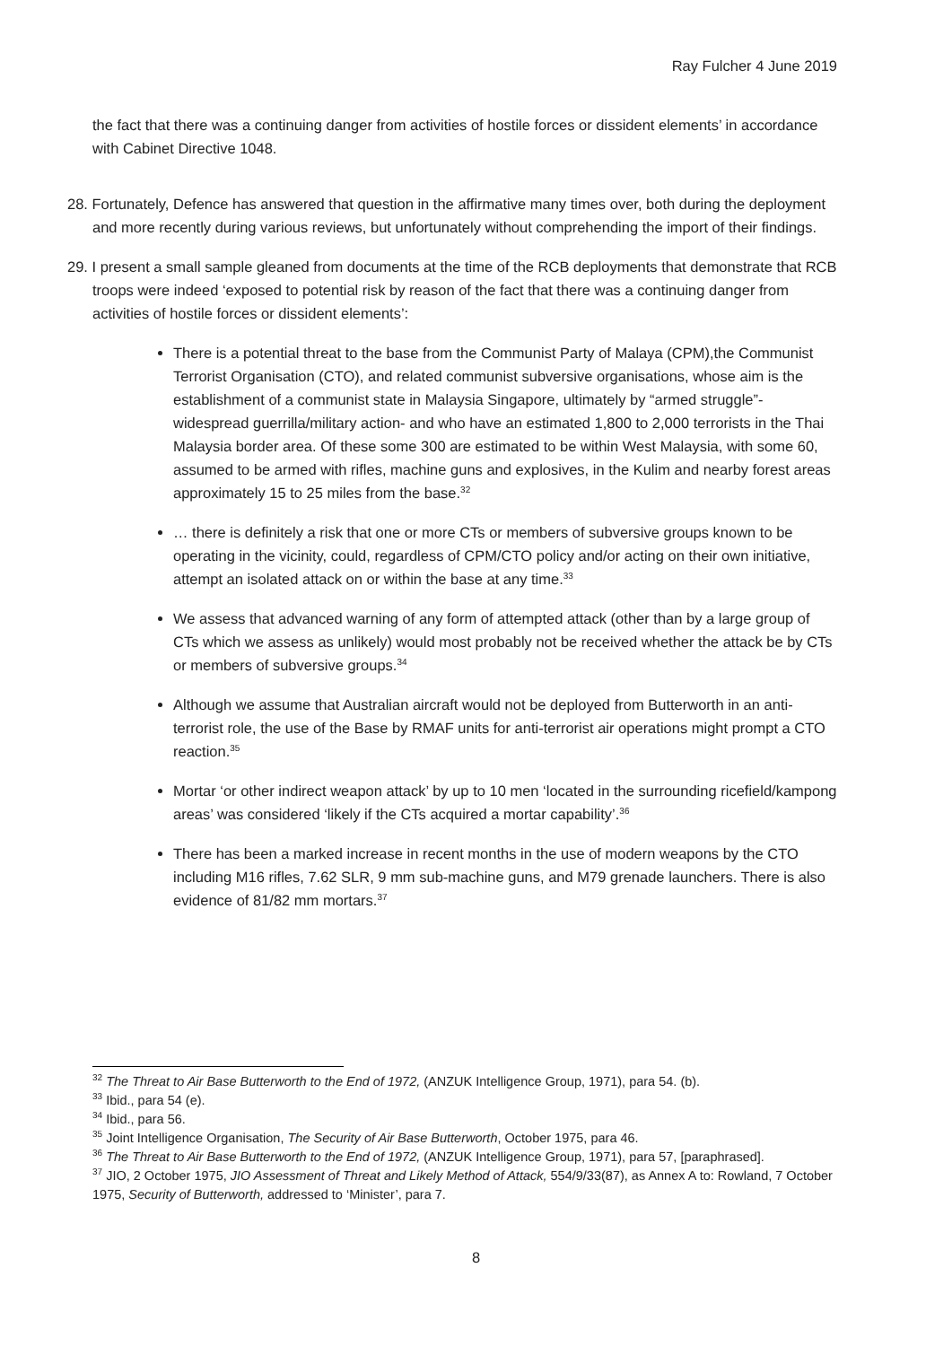Ray Fulcher 4 June 2019
the fact that there was a continuing danger from activities of hostile forces or dissident elements’ in accordance with Cabinet Directive 1048.
28. Fortunately, Defence has answered that question in the affirmative many times over, both during the deployment and more recently during various reviews, but unfortunately without comprehending the import of their findings.
29. I present a small sample gleaned from documents at the time of the RCB deployments that demonstrate that RCB troops were indeed ‘exposed to potential risk by reason of the fact that there was a continuing danger from activities of hostile forces or dissident elements’:
There is a potential threat to the base from the Communist Party of Malaya (CPM),the Communist Terrorist Organisation (CTO), and related communist subversive organisations, whose aim is the establishment of a communist state in Malaysia Singapore, ultimately by “armed struggle”- widespread guerrilla/military action- and who have an estimated 1,800 to 2,000 terrorists in the Thai Malaysia border area. Of these some 300 are estimated to be within West Malaysia, with some 60, assumed to be armed with rifles, machine guns and explosives, in the Kulim and nearby forest areas approximately 15 to 25 miles from the base.<sup>32</sup>
… there is definitely a risk that one or more CTs or members of subversive groups known to be operating in the vicinity, could, regardless of CPM/CTO policy and/or acting on their own initiative, attempt an isolated attack on or within the base at any time.<sup>33</sup>
We assess that advanced warning of any form of attempted attack (other than by a large group of CTs which we assess as unlikely) would most probably not be received whether the attack be by CTs or members of subversive groups.<sup>34</sup>
Although we assume that Australian aircraft would not be deployed from Butterworth in an anti-terrorist role, the use of the Base by RMAF units for anti-terrorist air operations might prompt a CTO reaction.<sup>35</sup>
Mortar ‘or other indirect weapon attack’ by up to 10 men ‘located in the surrounding ricefield/kampong areas’ was considered ‘likely if the CTs acquired a mortar capability’.<sup>36</sup>
There has been a marked increase in recent months in the use of modern weapons by the CTO including M16 rifles, 7.62 SLR, 9 mm sub-machine guns, and M79 grenade launchers. There is also evidence of 81/82 mm mortars.<sup>37</sup>
<sup>32</sup> The Threat to Air Base Butterworth to the End of 1972, (ANZUK Intelligence Group, 1971), para 54. (b).
<sup>33</sup> Ibid., para 54 (e).
<sup>34</sup> Ibid., para 56.
<sup>35</sup> Joint Intelligence Organisation, The Security of Air Base Butterworth, October 1975, para 46.
<sup>36</sup> The Threat to Air Base Butterworth to the End of 1972, (ANZUK Intelligence Group, 1971), para 57, [paraphrased].
<sup>37</sup> JIO, 2 October 1975, JIO Assessment of Threat and Likely Method of Attack, 554/9/33(87), as Annex A to: Rowland, 7 October 1975, Security of Butterworth, addressed to ‘Minister’, para 7.
8